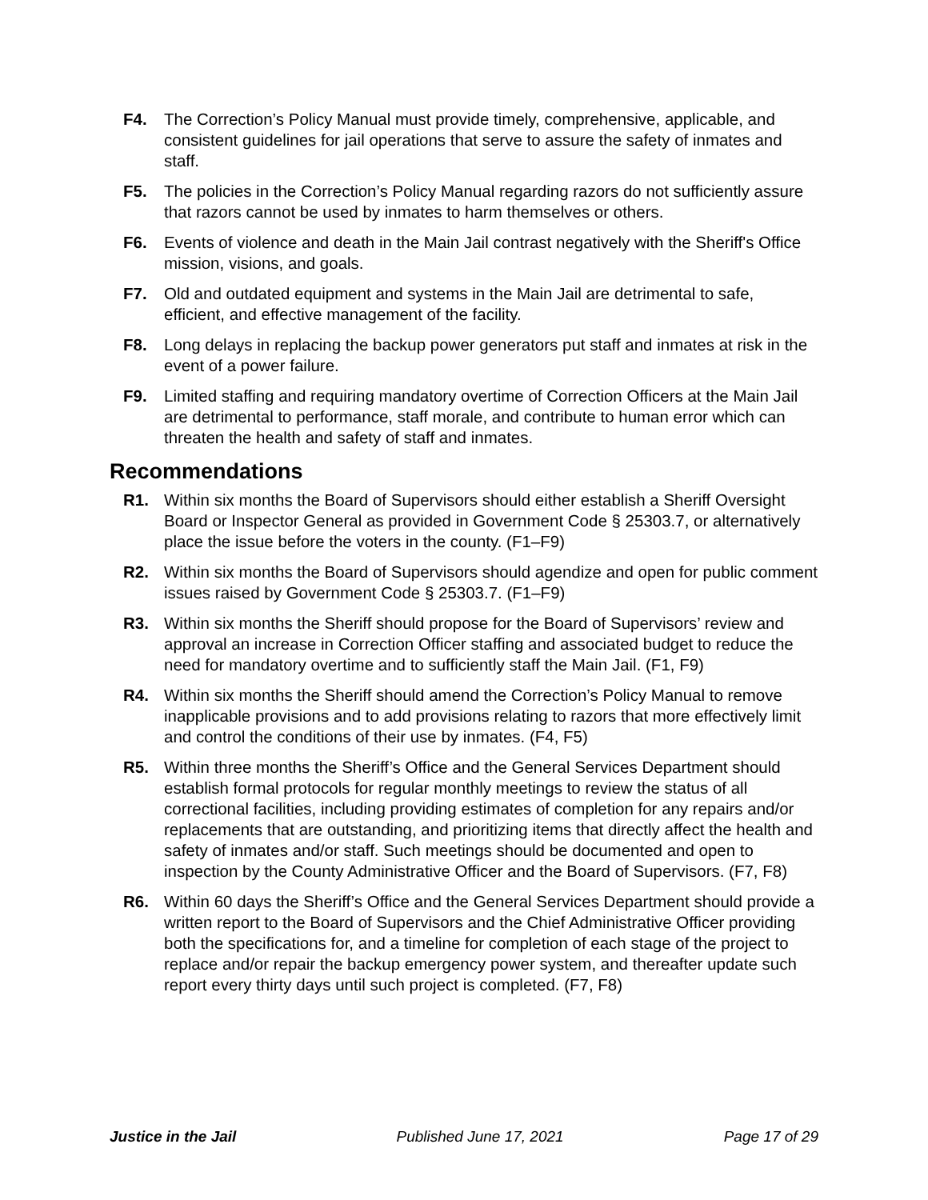F4. The Correction’s Policy Manual must provide timely, comprehensive, applicable, and consistent guidelines for jail operations that serve to assure the safety of inmates and staff.
F5. The policies in the Correction’s Policy Manual regarding razors do not sufficiently assure that razors cannot be used by inmates to harm themselves or others.
F6. Events of violence and death in the Main Jail contrast negatively with the Sheriff's Office mission, visions, and goals.
F7. Old and outdated equipment and systems in the Main Jail are detrimental to safe, efficient, and effective management of the facility.
F8. Long delays in replacing the backup power generators put staff and inmates at risk in the event of a power failure.
F9. Limited staffing and requiring mandatory overtime of Correction Officers at the Main Jail are detrimental to performance, staff morale, and contribute to human error which can threaten the health and safety of staff and inmates.
Recommendations
R1. Within six months the Board of Supervisors should either establish a Sheriff Oversight Board or Inspector General as provided in Government Code § 25303.7, or alternatively place the issue before the voters in the county. (F1–F9)
R2. Within six months the Board of Supervisors should agendize and open for public comment issues raised by Government Code § 25303.7. (F1–F9)
R3. Within six months the Sheriff should propose for the Board of Supervisors’ review and approval an increase in Correction Officer staffing and associated budget to reduce the need for mandatory overtime and to sufficiently staff the Main Jail. (F1, F9)
R4. Within six months the Sheriff should amend the Correction’s Policy Manual to remove inapplicable provisions and to add provisions relating to razors that more effectively limit and control the conditions of their use by inmates. (F4, F5)
R5. Within three months the Sheriff’s Office and the General Services Department should establish formal protocols for regular monthly meetings to review the status of all correctional facilities, including providing estimates of completion for any repairs and/or replacements that are outstanding, and prioritizing items that directly affect the health and safety of inmates and/or staff. Such meetings should be documented and open to inspection by the County Administrative Officer and the Board of Supervisors. (F7, F8)
R6. Within 60 days the Sheriff’s Office and the General Services Department should provide a written report to the Board of Supervisors and the Chief Administrative Officer providing both the specifications for, and a timeline for completion of each stage of the project to replace and/or repair the backup emergency power system, and thereafter update such report every thirty days until such project is completed. (F7, F8)
Justice in the Jail Published June 17, 2021 Page 17 of 29